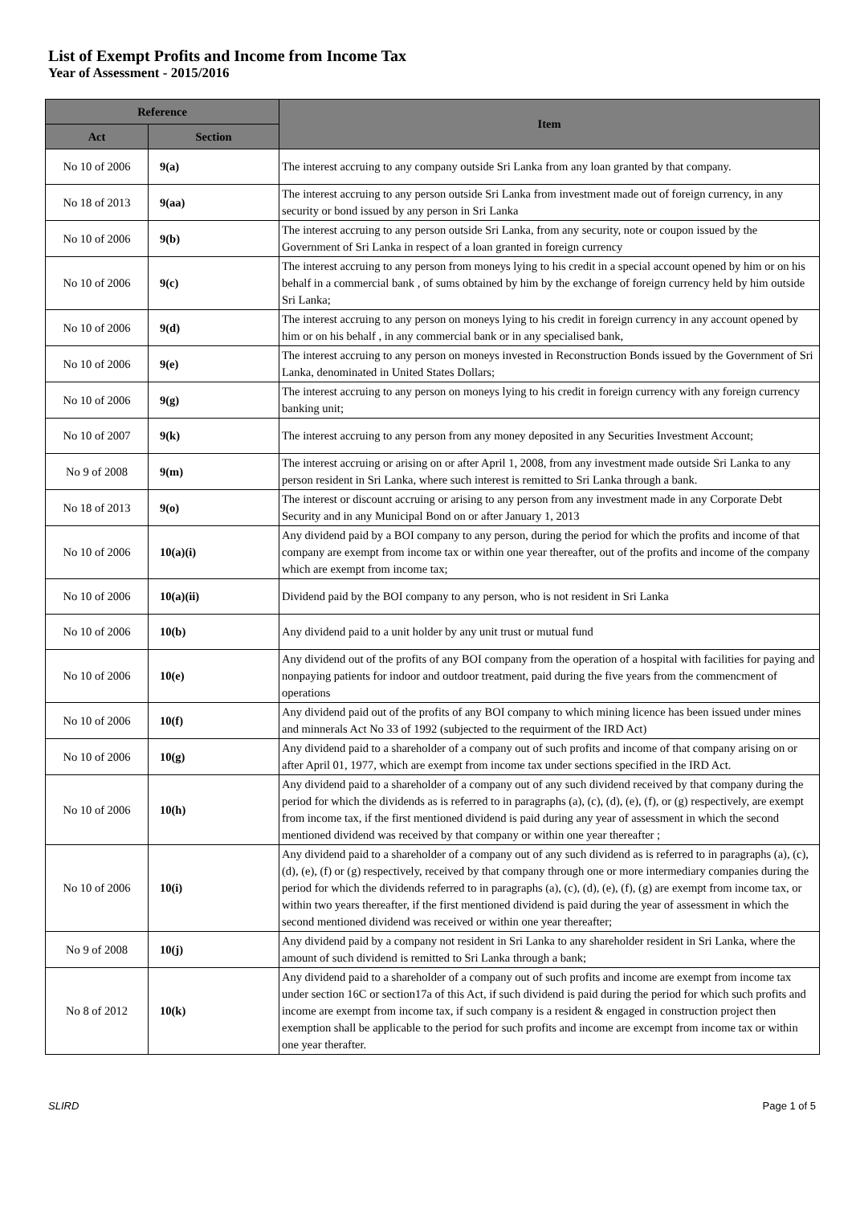List of Exempt Profits and Income from Income Tax
Year of Assessment - 2015/2016
| Reference | | Item |
| --- | --- | --- |
| Act | Section | |
| No 10 of 2006 | 9(a) | The interest accruing to any company outside Sri Lanka from any loan granted by that company. |
| No 18 of 2013 | 9(aa) | The interest accruing to any person outside Sri Lanka from investment made out of foreign currency, in any security or bond issued by any person in Sri Lanka |
| No 10 of 2006 | 9(b) | The interest accruing to any person outside Sri Lanka, from any security, note or coupon issued by the Government of Sri Lanka in respect of a loan granted in foreign currency |
| No 10 of 2006 | 9(c) | The interest accruing to any person from moneys lying to his credit in a special account opened by him or on his behalf in a commercial bank , of sums obtained by him by the exchange of foreign currency held by him outside Sri Lanka; |
| No 10 of 2006 | 9(d) | The interest accruing to any person on moneys lying to his credit in foreign currency in any account opened by him or on his behalf , in any commercial bank or in any specialised bank, |
| No 10 of 2006 | 9(e) | The interest accruing to any person on moneys invested in Reconstruction Bonds issued by the Government of Sri Lanka, denominated in United States Dollars; |
| No 10 of 2006 | 9(g) | The interest accruing to any person on moneys lying to his credit in foreign currency with any foreign currency banking unit; |
| No 10 of 2007 | 9(k) | The interest accruing to any person from any money deposited in any Securities Investment Account; |
| No 9 of 2008 | 9(m) | The interest accruing or arising on or after April 1, 2008, from any investment made outside Sri Lanka to any person resident in Sri Lanka, where such interest is remitted to Sri Lanka through a bank. |
| No 18 of 2013 | 9(o) | The interest or discount accruing or arising to any person from any investment made in any Corporate Debt Security and in any Municipal Bond on or after January 1, 2013 |
| No 10 of 2006 | 10(a)(i) | Any dividend paid by a BOI company to any person, during the period for which the profits and income of that company are exempt from income tax or within one year thereafter, out of the profits and income of the company which are exempt from income tax; |
| No 10 of 2006 | 10(a)(ii) | Dividend paid by the BOI company to any person, who is not resident in Sri Lanka |
| No 10 of 2006 | 10(b) | Any dividend paid to a unit holder by any unit trust or mutual fund |
| No 10 of 2006 | 10(e) | Any dividend out of the profits of any BOI company from the operation of a hospital with facilities for paying and nonpaying patients for indoor and outdoor treatment, paid during the five years from the commencment of operations |
| No 10 of 2006 | 10(f) | Any dividend paid out of the profits of any BOI company to which mining licence has been issued under mines and minnerals Act No 33 of 1992 (subjected to the requirment of the IRD Act) |
| No 10 of 2006 | 10(g) | Any dividend paid to a shareholder of a company out of such profits and income of that company arising on or after April 01, 1977, which are exempt from income tax under sections specified in the IRD Act. |
| No 10 of 2006 | 10(h) | Any dividend paid to a shareholder of a company out of any such dividend received by that company during the period for which the dividends as is referred to in paragraphs (a), (c), (d), (e), (f), or (g) respectively, are exempt from income tax, if the first mentioned dividend is paid during any year of assessment in which the second mentioned dividend was received by that company or within one year thereafter ; |
| No 10 of 2006 | 10(i) | Any dividend paid to a shareholder of a company out of any such dividend as is referred to in paragraphs (a), (c), (d), (e), (f) or (g) respectively, received by that company through one or more intermediary companies during the period for which the dividends referred to in paragraphs (a), (c), (d), (e), (f), (g) are exempt from income tax, or within two years thereafter, if the first mentioned dividend is paid during the year of assessment in which the second mentioned dividend was received or within one year thereafter; |
| No 9 of 2008 | 10(j) | Any dividend paid by a company not resident in Sri Lanka to any shareholder resident in Sri Lanka, where the amount of such dividend is remitted to Sri Lanka through a bank; |
| No 8 of 2012 | 10(k) | Any dividend paid to a shareholder of a company out of such profits and income are exempt from income tax under section 16C or section17a of this Act, if such dividend is paid during the period for which such profits and income are exempt from income tax, if such company is a resident & engaged in construction project then exemption shall be applicable to the period for such profits and income are excempt from income tax or within one year therafter. |
SLIRD Page 1 of 5